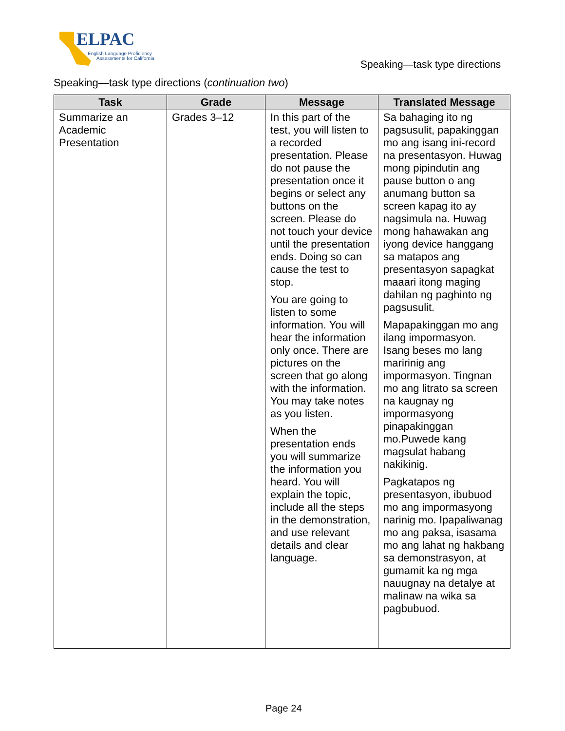ELPAC
English Language Proficiency
Assessments for California
Speaking—task type directions
Speaking—task type directions (continuation two)
| Task | Grade | Message | Translated Message |
| --- | --- | --- | --- |
| Summarize an Academic Presentation | Grades 3–12 | In this part of the test, you will listen to a recorded presentation. Please do not pause the presentation once it begins or select any buttons on the screen. Please do not touch your device until the presentation ends. Doing so can cause the test to stop. You are going to listen to some information. You will hear the information only once. There are pictures on the screen that go along with the information. You may take notes as you listen. When the presentation ends you will summarize the information you heard. You will explain the topic, include all the steps in the demonstration, and use relevant details and clear language. | Sa bahaging ito ng pagsusulit, papakinggan mo ang isang ini-record na presentasyon. Huwag mong pipindutin ang pause button o ang anumang button sa screen kapag ito ay nagsimula na. Huwag mong hahawakan ang iyong device hanggang sa matapos ang presentasyon sapagkat maaari itong maging dahilan ng paghinto ng pagsusulit. Mapapakinggan mo ang ilang impormasyon. Isang beses mo lang maririnig ang impormasyon. Tingnan mo ang litrato sa screen na kaugnay ng impormasyong pinapakinggan mo.Puwede kang magsulat habang nakikinig. Pagkatapos ng presentasyon, ibubuod mo ang impormasyong narinig mo. Ipapaliwanag mo ang paksa, isasama mo ang lahat ng hakbang sa demonstrasyon, at gumamit ka ng mga nauugnay na detalye at malinaw na wika sa pagbubuod. |
Page 24